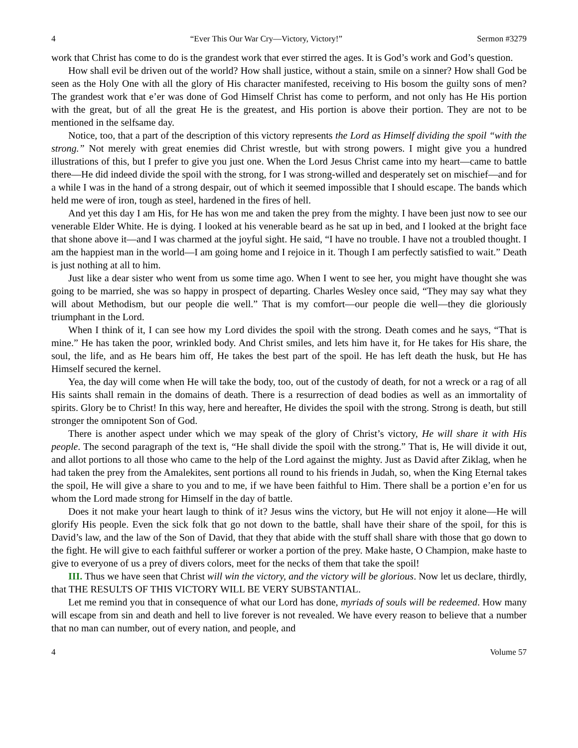4 “Ever This Our War Cry—Victory, Victory!” Sermon #3279
work that Christ has come to do is the grandest work that ever stirred the ages. It is God’s work and God’s question.
How shall evil be driven out of the world? How shall justice, without a stain, smile on a sinner? How shall God be seen as the Holy One with all the glory of His character manifested, receiving to His bosom the guilty sons of men? The grandest work that e’er was done of God Himself Christ has come to perform, and not only has He His portion with the great, but of all the great He is the greatest, and His portion is above their portion. They are not to be mentioned in the selfsame day.
Notice, too, that a part of the description of this victory represents the Lord as Himself dividing the spoil “with the strong.” Not merely with great enemies did Christ wrestle, but with strong powers. I might give you a hundred illustrations of this, but I prefer to give you just one. When the Lord Jesus Christ came into my heart—came to battle there—He did indeed divide the spoil with the strong, for I was strong-willed and desperately set on mischief—and for a while I was in the hand of a strong despair, out of which it seemed impossible that I should escape. The bands which held me were of iron, tough as steel, hardened in the fires of hell.
And yet this day I am His, for He has won me and taken the prey from the mighty. I have been just now to see our venerable Elder White. He is dying. I looked at his venerable beard as he sat up in bed, and I looked at the bright face that shone above it—and I was charmed at the joyful sight. He said, “I have no trouble. I have not a troubled thought. I am the happiest man in the world—I am going home and I rejoice in it. Though I am perfectly satisfied to wait.” Death is just nothing at all to him.
Just like a dear sister who went from us some time ago. When I went to see her, you might have thought she was going to be married, she was so happy in prospect of departing. Charles Wesley once said, “They may say what they will about Methodism, but our people die well.” That is my comfort—our people die well—they die gloriously triumphant in the Lord.
When I think of it, I can see how my Lord divides the spoil with the strong. Death comes and he says, “That is mine.” He has taken the poor, wrinkled body. And Christ smiles, and lets him have it, for He takes for His share, the soul, the life, and as He bears him off, He takes the best part of the spoil. He has left death the husk, but He has Himself secured the kernel.
Yea, the day will come when He will take the body, too, out of the custody of death, for not a wreck or a rag of all His saints shall remain in the domains of death. There is a resurrection of dead bodies as well as an immortality of spirits. Glory be to Christ! In this way, here and hereafter, He divides the spoil with the strong. Strong is death, but still stronger the omnipotent Son of God.
There is another aspect under which we may speak of the glory of Christ’s victory, He will share it with His people. The second paragraph of the text is, “He shall divide the spoil with the strong.” That is, He will divide it out, and allot portions to all those who came to the help of the Lord against the mighty. Just as David after Ziklag, when he had taken the prey from the Amalekites, sent portions all round to his friends in Judah, so, when the King Eternal takes the spoil, He will give a share to you and to me, if we have been faithful to Him. There shall be a portion e’en for us whom the Lord made strong for Himself in the day of battle.
Does it not make your heart laugh to think of it? Jesus wins the victory, but He will not enjoy it alone—He will glorify His people. Even the sick folk that go not down to the battle, shall have their share of the spoil, for this is David’s law, and the law of the Son of David, that they that abide with the stuff shall share with those that go down to the fight. He will give to each faithful sufferer or worker a portion of the prey. Make haste, O Champion, make haste to give to everyone of us a prey of divers colors, meet for the necks of them that take the spoil!
III. Thus we have seen that Christ will win the victory, and the victory will be glorious. Now let us declare, thirdly, that THE RESULTS OF THIS VICTORY WILL BE VERY SUBSTANTIAL.
Let me remind you that in consequence of what our Lord has done, myriads of souls will be redeemed. How many will escape from sin and death and hell to live forever is not revealed. We have every reason to believe that a number that no man can number, out of every nation, and people, and
4 Volume 57